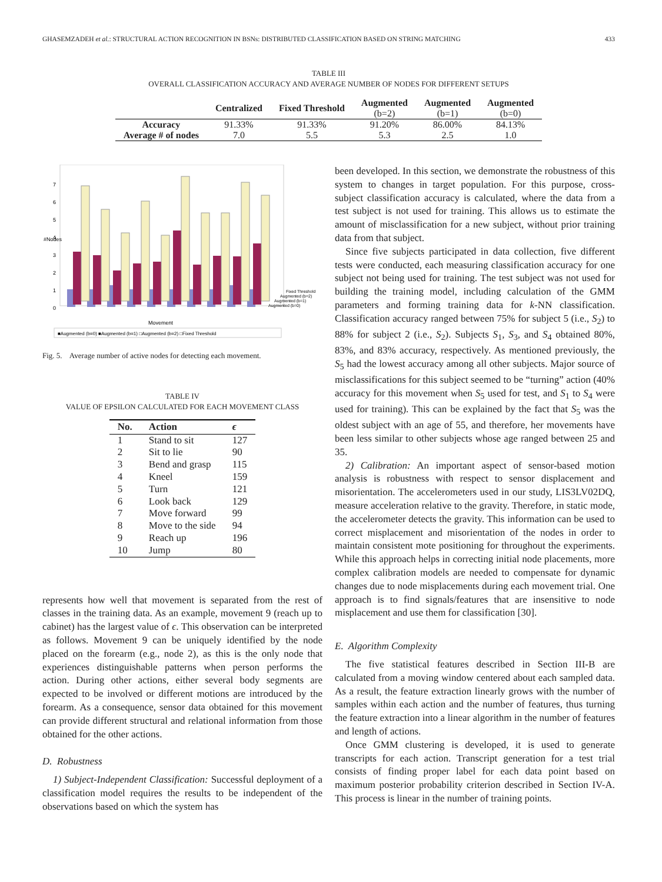GHASEMZADEH et al.: STRUCTURAL ACTION RECOGNITION IN BSNs: DISTRIBUTED CLASSIFICATION BASED ON STRING MATCHING 433
TABLE III
OVERALL CLASSIFICATION ACCURACY AND AVERAGE NUMBER OF NODES FOR DIFFERENT SETUPS
| | Centralized | Fixed Threshold | Augmented (b=2) | Augmented (b=1) | Augmented (b=0) |
| --- | --- | --- | --- | --- | --- |
| Accuracy | 91.33% | 91.33% | 91.20% | 86.00% | 84.13% |
| Average # of nodes | 7.0 | 5.5 | 5.3 | 2.5 | 1.0 |
#Nodes
0
1
2
3
4
5
6
7
Movement
Fixed Threshold
Augmented (b=2)
Augmented (b=1)
Augmented (b=0)
■Augmented (b=0) ■Augmented (b=1) □Augmented (b=2) □Fixed Threshold
Fig. 5. Average number of active nodes for detecting each movement.
TABLE IV
VALUE OF EPSILON CALCULATED FOR EACH MOVEMENT CLASS
| No. | Action | ϵ |
| --- | --- | --- |
| 1 | Stand to sit | 127 |
| 2 | Sit to lie | 90 |
| 3 | Bend and grasp | 115 |
| 4 | Kneel | 159 |
| 5 | Turn | 121 |
| 6 | Look back | 129 |
| 7 | Move forward | 99 |
| 8 | Move to the side | 94 |
| 9 | Reach up | 196 |
| 10 | Jump | 80 |
represents how well that movement is separated from the rest of classes in the training data. As an example, movement 9 (reach up to cabinet) has the largest value of ϵ. This observation can be interpreted as follows. Movement 9 can be uniquely identified by the node placed on the forearm (e.g., node 2), as this is the only node that experiences distinguishable patterns when person performs the action. During other actions, either several body segments are expected to be involved or different motions are introduced by the forearm. As a consequence, sensor data obtained for this movement can provide different structural and relational information from those obtained for the other actions.
D. Robustness
1) Subject-Independent Classification: Successful deployment of a classification model requires the results to be independent of the observations based on which the system has
been developed. In this section, we demonstrate the robustness of this system to changes in target population. For this purpose, cross-subject classification accuracy is calculated, where the data from a test subject is not used for training. This allows us to estimate the amount of misclassification for a new subject, without prior training data from that subject.
Since five subjects participated in data collection, five different tests were conducted, each measuring classification accuracy for one subject not being used for training. The test subject was not used for building the training model, including calculation of the GMM parameters and forming training data for k-NN classification. Classification accuracy ranged between 75% for subject 5 (i.e., S<sub>2</sub>) to 88% for subject 2 (i.e., S<sub>2</sub>). Subjects S<sub>1</sub>, S<sub>3</sub>, and S<sub>4</sub> obtained 80%, 83%, and 83% accuracy, respectively. As mentioned previously, the S<sub>5</sub> had the lowest accuracy among all other subjects. Major source of misclassifications for this subject seemed to be “turning” action (40% accuracy for this movement when S<sub>5</sub> used for test, and S<sub>1</sub> to S<sub>4</sub> were used for training). This can be explained by the fact that S<sub>5</sub> was the oldest subject with an age of 55, and therefore, her movements have been less similar to other subjects whose age ranged between 25 and 35.
2) Calibration: An important aspect of sensor-based motion analysis is robustness with respect to sensor displacement and misorientation. The accelerometers used in our study, LIS3LV02DQ, measure acceleration relative to the gravity. Therefore, in static mode, the accelerometer detects the gravity. This information can be used to correct misplacement and misorientation of the nodes in order to maintain consistent mote positioning for throughout the experiments. While this approach helps in correcting initial node placements, more complex calibration models are needed to compensate for dynamic changes due to node misplacements during each movement trial. One approach is to find signals/features that are insensitive to node misplacement and use them for classification [30].
E. Algorithm Complexity
The five statistical features described in Section III-B are calculated from a moving window centered about each sampled data. As a result, the feature extraction linearly grows with the number of samples within each action and the number of features, thus turning the feature extraction into a linear algorithm in the number of features and length of actions.
Once GMM clustering is developed, it is used to generate transcripts for each action. Transcript generation for a test trial consists of finding proper label for each data point based on maximum posterior probability criterion described in Section IV-A. This process is linear in the number of training points.